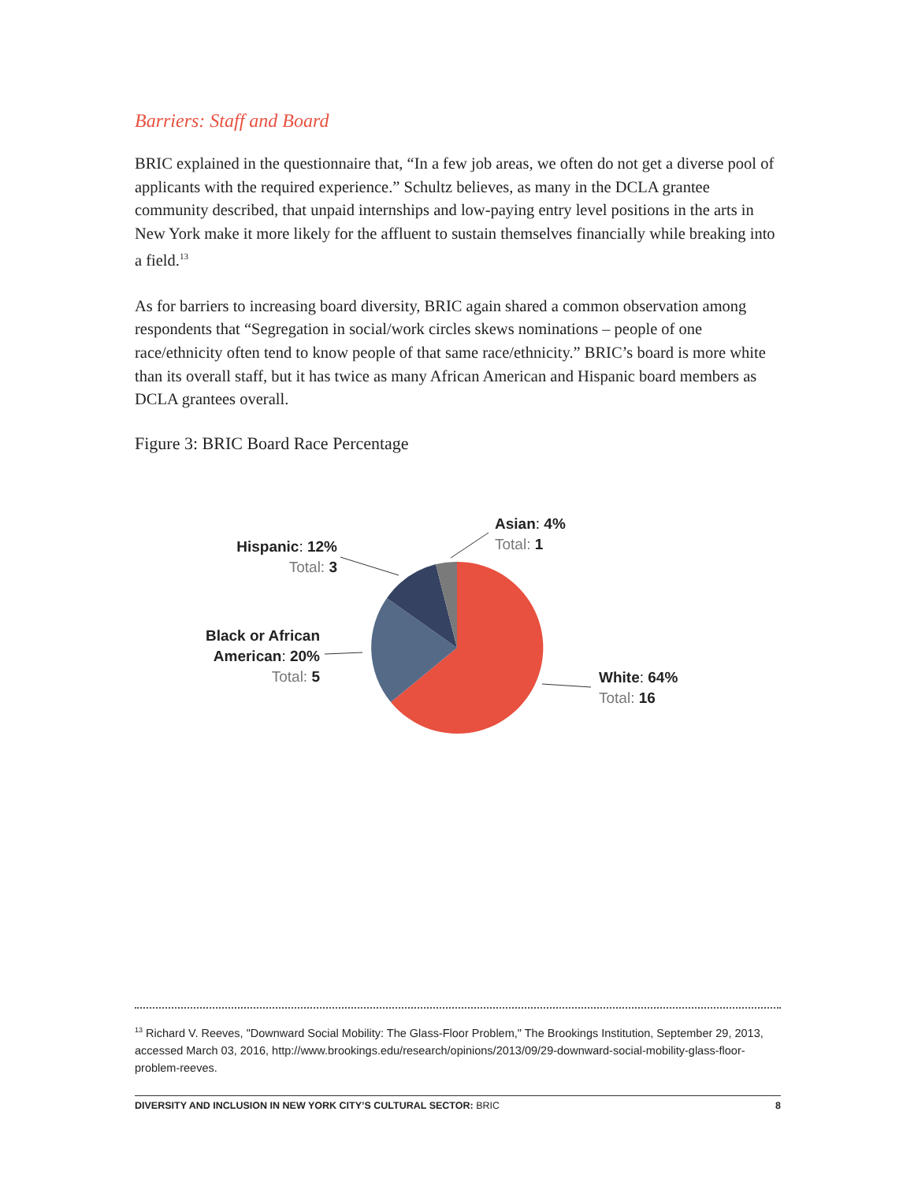Barriers: Staff and Board
BRIC explained in the questionnaire that, “In a few job areas, we often do not get a diverse pool of applicants with the required experience.” Schultz believes, as many in the DCLA grantee community described, that unpaid internships and low-paying entry level positions in the arts in New York make it more likely for the affluent to sustain themselves financially while breaking into a field.<sup>13</sup>
As for barriers to increasing board diversity, BRIC again shared a common observation among respondents that “Segregation in social/work circles skews nominations – people of one race/ethnicity often tend to know people of that same race/ethnicity.” BRIC’s board is more white than its overall staff, but it has twice as many African American and Hispanic board members as DCLA grantees overall.
Figure 3: BRIC Board Race Percentage
Asian: 4%
Total: 1
Hispanic: 12%
Total: 3
Black or African American: 20%
Total: 5
White: 64%
Total: 16
<sup>13</sup> Richard V. Reeves, "Downward Social Mobility: The Glass-Floor Problem," The Brookings Institution, September 29, 2013, accessed March 03, 2016, http://www.brookings.edu/research/opinions/2013/09/29-downward-social-mobility-glass-floor-problem-reeves.
DIVERSITY AND INCLUSION IN NEW YORK CITY’S CULTURAL SECTOR: BRIC 8